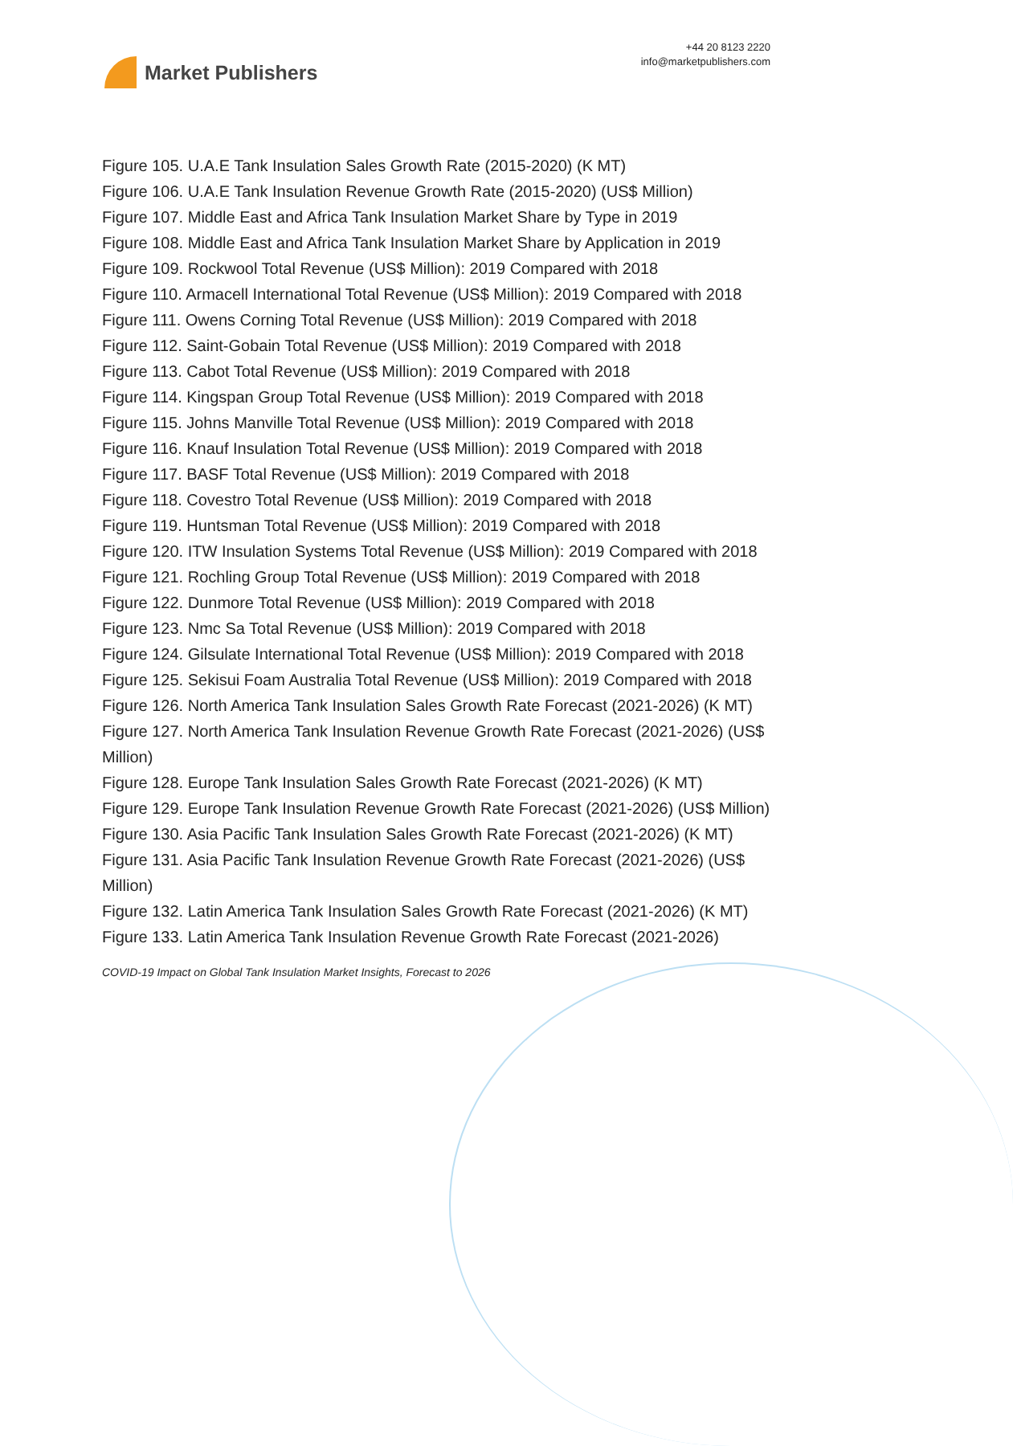Market Publishers
+44 20 8123 2220
info@marketpublishers.com
Figure 105. U.A.E Tank Insulation Sales Growth Rate (2015-2020) (K MT)
Figure 106. U.A.E Tank Insulation Revenue Growth Rate (2015-2020) (US$ Million)
Figure 107. Middle East and Africa Tank Insulation Market Share by Type in 2019
Figure 108. Middle East and Africa Tank Insulation Market Share by Application in 2019
Figure 109. Rockwool Total Revenue (US$ Million): 2019 Compared with 2018
Figure 110. Armacell International Total Revenue (US$ Million): 2019 Compared with 2018
Figure 111. Owens Corning Total Revenue (US$ Million): 2019 Compared with 2018
Figure 112. Saint-Gobain Total Revenue (US$ Million): 2019 Compared with 2018
Figure 113. Cabot Total Revenue (US$ Million): 2019 Compared with 2018
Figure 114. Kingspan Group Total Revenue (US$ Million): 2019 Compared with 2018
Figure 115. Johns Manville Total Revenue (US$ Million): 2019 Compared with 2018
Figure 116. Knauf Insulation Total Revenue (US$ Million): 2019 Compared with 2018
Figure 117. BASF Total Revenue (US$ Million): 2019 Compared with 2018
Figure 118. Covestro Total Revenue (US$ Million): 2019 Compared with 2018
Figure 119. Huntsman Total Revenue (US$ Million): 2019 Compared with 2018
Figure 120. ITW Insulation Systems Total Revenue (US$ Million): 2019 Compared with 2018
Figure 121. Rochling Group Total Revenue (US$ Million): 2019 Compared with 2018
Figure 122. Dunmore Total Revenue (US$ Million): 2019 Compared with 2018
Figure 123. Nmc Sa Total Revenue (US$ Million): 2019 Compared with 2018
Figure 124. Gilsulate International Total Revenue (US$ Million): 2019 Compared with 2018
Figure 125. Sekisui Foam Australia Total Revenue (US$ Million): 2019 Compared with 2018
Figure 126. North America Tank Insulation Sales Growth Rate Forecast (2021-2026) (K MT)
Figure 127. North America Tank Insulation Revenue Growth Rate Forecast (2021-2026) (US$ Million)
Figure 128. Europe Tank Insulation Sales Growth Rate Forecast (2021-2026) (K MT)
Figure 129. Europe Tank Insulation Revenue Growth Rate Forecast (2021-2026) (US$ Million)
Figure 130. Asia Pacific Tank Insulation Sales Growth Rate Forecast (2021-2026) (K MT)
Figure 131. Asia Pacific Tank Insulation Revenue Growth Rate Forecast (2021-2026) (US$ Million)
Figure 132. Latin America Tank Insulation Sales Growth Rate Forecast (2021-2026) (K MT)
Figure 133. Latin America Tank Insulation Revenue Growth Rate Forecast (2021-2026)
COVID-19 Impact on Global Tank Insulation Market Insights, Forecast to 2026